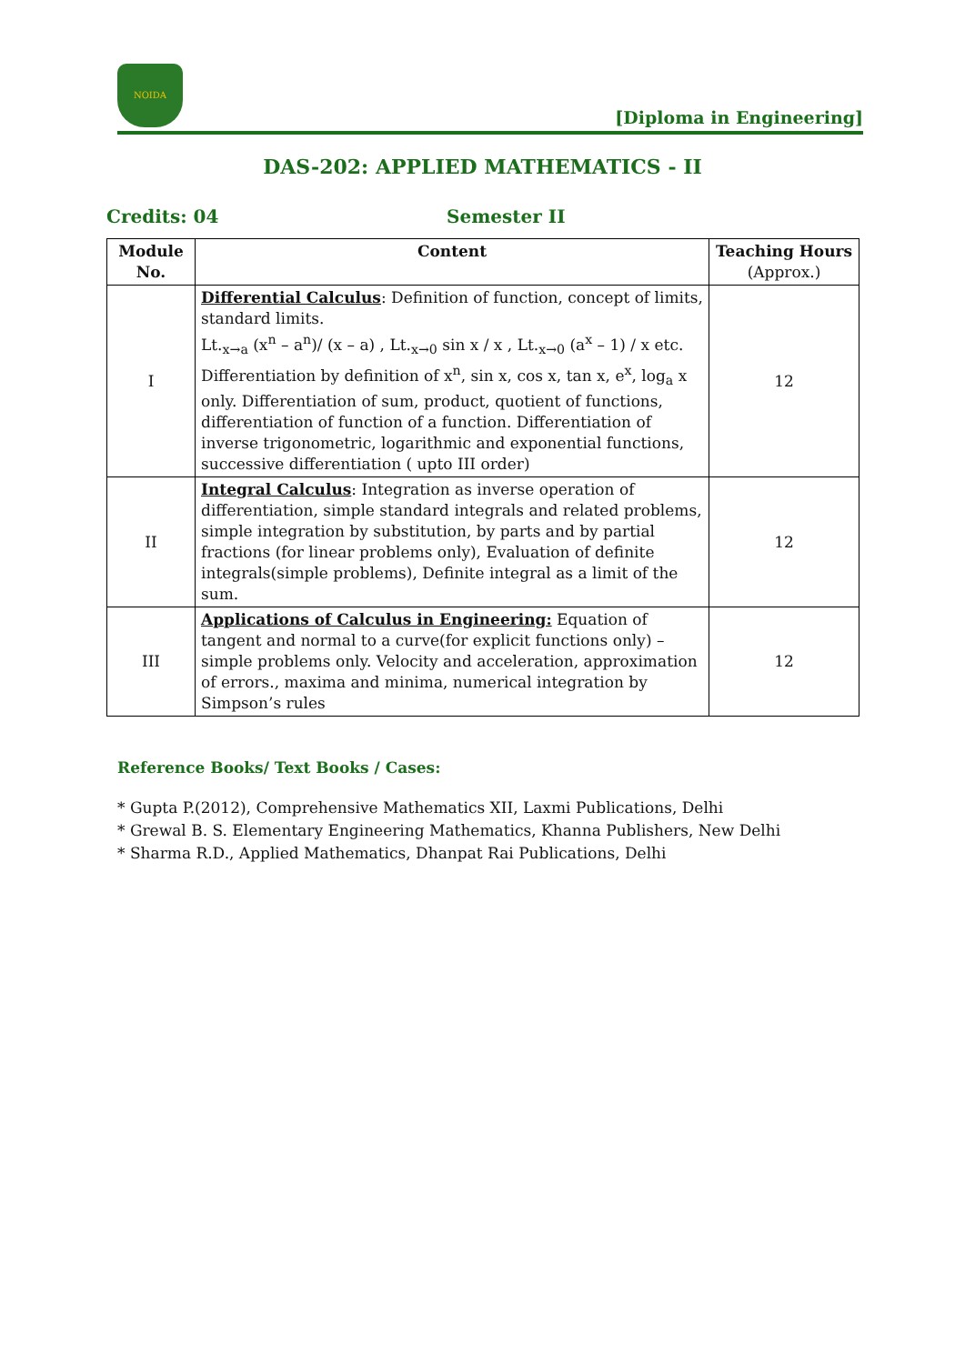NOIDA
[Diploma in Engineering]
DAS-202: APPLIED MATHEMATICS - II
Credits: 04 Semester II
| Module No. | Content | Teaching Hours (Approx.) |
| --- | --- | --- |
| I | Differential Calculus : Definition of function, concept of limits, standard limits. Lt.<sub>x→a</sub> (x<sup>n</sup> – a<sup>n</sup>)/ (x – a) , Lt.<sub>x→0</sub> sin x / x , Lt.<sub>x→0</sub> (a<sup>x</sup> – 1) / x etc. Differentiation by definition of x<sup>n</sup>, sin x, cos x, tan x, e<sup>x</sup>, log<sub>a</sub> x only. Differentiation of sum, product, quotient of functions, differentiation of function of a function. Differentiation of inverse trigonometric, logarithmic and exponential functions, successive differentiation ( upto III order) | 12 |
| II | Integral Calculus : Integration as inverse operation of differentiation, simple standard integrals and related problems, simple integration by substitution, by parts and by partial fractions (for linear problems only), Evaluation of definite integrals(simple problems), Definite integral as a limit of the sum. | 12 |
| III | Applications of Calculus in Engineering: Equation of tangent and normal to a curve(for explicit functions only) – simple problems only. Velocity and acceleration, approximation of errors., maxima and minima, numerical integration by Simpson’s rules | 12 |
Reference Books/ Text Books / Cases:
* Gupta P.(2012), Comprehensive Mathematics XII, Laxmi Publications, Delhi
* Grewal B. S. Elementary Engineering Mathematics, Khanna Publishers, New Delhi
* Sharma R.D., Applied Mathematics, Dhanpat Rai Publications, Delhi